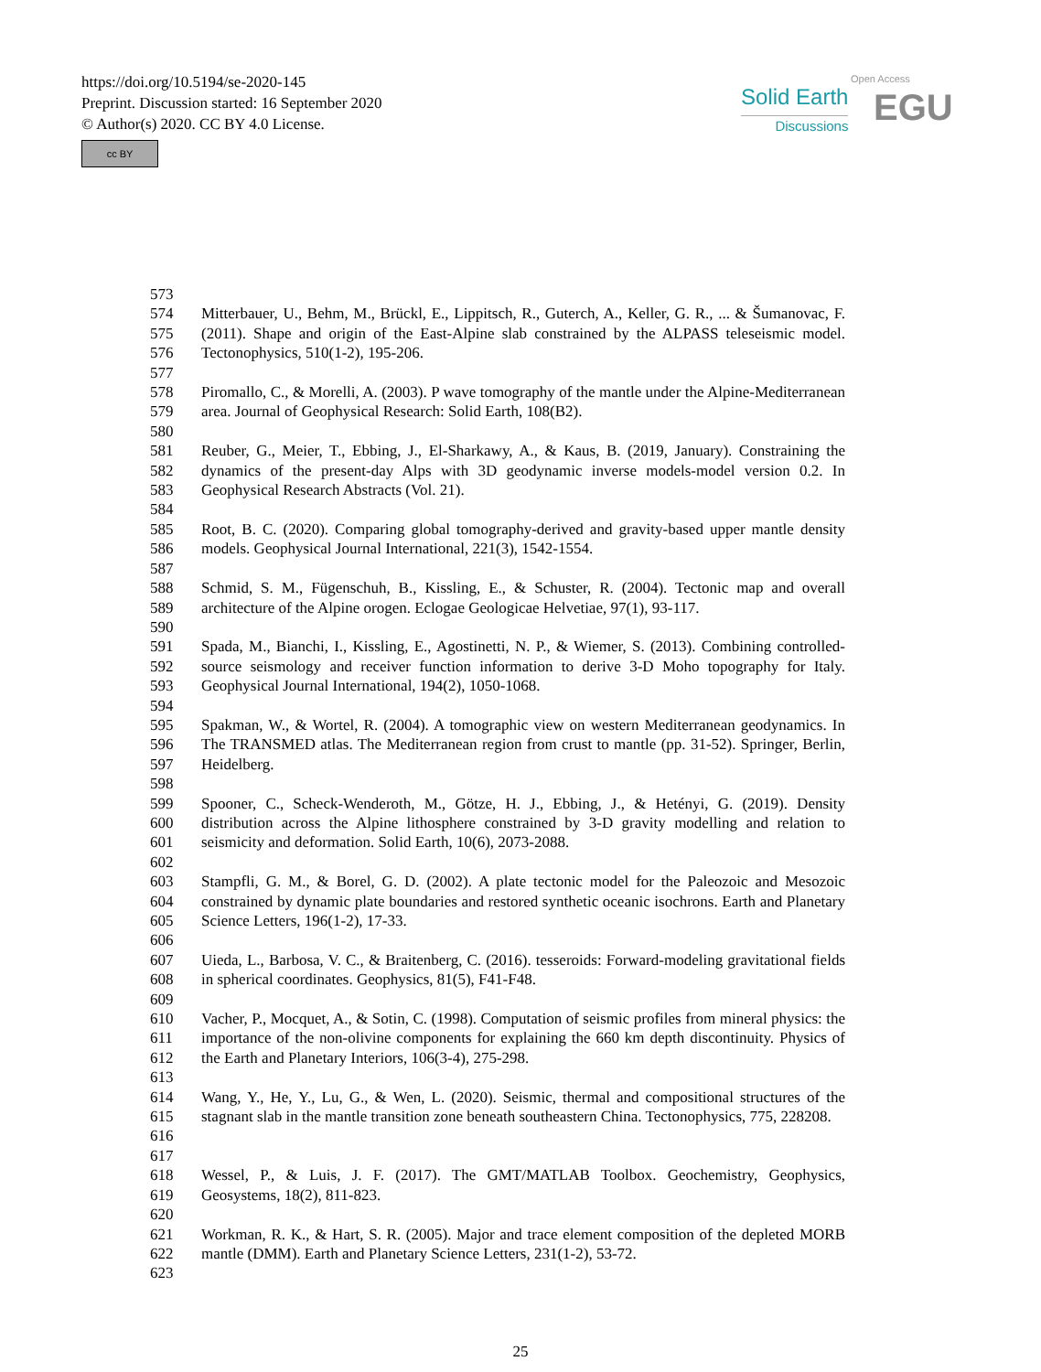https://doi.org/10.5194/se-2020-145
Preprint. Discussion started: 16 September 2020
© Author(s) 2020. CC BY 4.0 License.
cc BY
Solid Earth
Discussions
Open Access
EGU
573
574
575
576
Mitterbauer, U., Behm, M., Brückl, E., Lippitsch, R., Guterch, A., Keller, G. R., ... & Šumanovac, F. (2011). Shape and origin of the East-Alpine slab constrained by the ALPASS teleseismic model. Tectonophysics, 510(1-2), 195-206.
577
578
579
Piromallo, C., & Morelli, A. (2003). P wave tomography of the mantle under the Alpine‐Mediterranean area. Journal of Geophysical Research: Solid Earth, 108(B2).
580
581
582
583
Reuber, G., Meier, T., Ebbing, J., El-Sharkawy, A., & Kaus, B. (2019, January). Constraining the dynamics of the present-day Alps with 3D geodynamic inverse models-model version 0.2. In Geophysical Research Abstracts (Vol. 21).
584
585
586
Root, B. C. (2020). Comparing global tomography-derived and gravity-based upper mantle density models. Geophysical Journal International, 221(3), 1542-1554.
587
588
589
Schmid, S. M., Fügenschuh, B., Kissling, E., & Schuster, R. (2004). Tectonic map and overall architecture of the Alpine orogen. Eclogae Geologicae Helvetiae, 97(1), 93-117.
590
591
592
593
Spada, M., Bianchi, I., Kissling, E., Agostinetti, N. P., & Wiemer, S. (2013). Combining controlled-source seismology and receiver function information to derive 3-D Moho topography for Italy. Geophysical Journal International, 194(2), 1050-1068.
594
595
596
597
Spakman, W., & Wortel, R. (2004). A tomographic view on western Mediterranean geodynamics. In The TRANSMED atlas. The Mediterranean region from crust to mantle (pp. 31-52). Springer, Berlin, Heidelberg.
598
599
600
601
Spooner, C., Scheck-Wenderoth, M., Götze, H. J., Ebbing, J., & Hetényi, G. (2019). Density distribution across the Alpine lithosphere constrained by 3-D gravity modelling and relation to seismicity and deformation. Solid Earth, 10(6), 2073-2088.
602
603
604
605
Stampfli, G. M., & Borel, G. D. (2002). A plate tectonic model for the Paleozoic and Mesozoic constrained by dynamic plate boundaries and restored synthetic oceanic isochrons. Earth and Planetary Science Letters, 196(1-2), 17-33.
606
607
608
Uieda, L., Barbosa, V. C., & Braitenberg, C. (2016). tesseroids: Forward-modeling gravitational fields in spherical coordinates. Geophysics, 81(5), F41-F48.
609
610
611
612
Vacher, P., Mocquet, A., & Sotin, C. (1998). Computation of seismic profiles from mineral physics: the importance of the non-olivine components for explaining the 660 km depth discontinuity. Physics of the Earth and Planetary Interiors, 106(3-4), 275-298.
613
614
615
616
Wang, Y., He, Y., Lu, G., & Wen, L. (2020). Seismic, thermal and compositional structures of the stagnant slab in the mantle transition zone beneath southeastern China. Tectonophysics, 775, 228208.
617
618
619
Wessel, P., & Luis, J. F. (2017). The GMT/MATLAB Toolbox. Geochemistry, Geophysics, Geosystems, 18(2), 811-823.
620
621
622
Workman, R. K., & Hart, S. R. (2005). Major and trace element composition of the depleted MORB mantle (DMM). Earth and Planetary Science Letters, 231(1-2), 53-72.
623
25